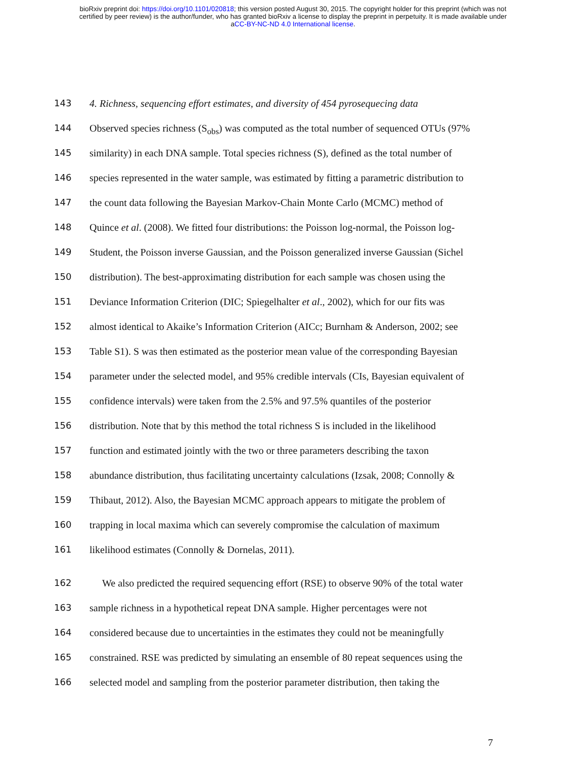bioRxiv preprint doi: https://doi.org/10.1101/020818; this version posted August 30, 2015. The copyright holder for this preprint (which was not
certified by peer review) is the author/funder, who has granted bioRxiv a license to display the preprint in perpetuity. It is made available under
aCC-BY-NC-ND 4.0 International license.
143 4. Richness, sequencing effort estimates, and diversity of 454 pyrosequecing data
144 Observed species richness (S<sub>obs</sub>) was computed as the total number of sequenced OTUs (97%
145 similarity) in each DNA sample. Total species richness (S), defined as the total number of
146 species represented in the water sample, was estimated by fitting a parametric distribution to
147 the count data following the Bayesian Markov-Chain Monte Carlo (MCMC) method of
148 Quince et al. (2008). We fitted four distributions: the Poisson log-normal, the Poisson log-
149 Student, the Poisson inverse Gaussian, and the Poisson generalized inverse Gaussian (Sichel
150 distribution). The best-approximating distribution for each sample was chosen using the
151 Deviance Information Criterion (DIC; Spiegelhalter et al., 2002), which for our fits was
152 almost identical to Akaike’s Information Criterion (AICc; Burnham & Anderson, 2002; see
153 Table S1). S was then estimated as the posterior mean value of the corresponding Bayesian
154 parameter under the selected model, and 95% credible intervals (CIs, Bayesian equivalent of
155 confidence intervals) were taken from the 2.5% and 97.5% quantiles of the posterior
156 distribution. Note that by this method the total richness S is included in the likelihood
157 function and estimated jointly with the two or three parameters describing the taxon
158 abundance distribution, thus facilitating uncertainty calculations (Izsak, 2008; Connolly &
159 Thibaut, 2012). Also, the Bayesian MCMC approach appears to mitigate the problem of
160 trapping in local maxima which can severely compromise the calculation of maximum
161 likelihood estimates (Connolly & Dornelas, 2011).
162 We also predicted the required sequencing effort (RSE) to observe 90% of the total water
163 sample richness in a hypothetical repeat DNA sample. Higher percentages were not
164 considered because due to uncertainties in the estimates they could not be meaningfully
165 constrained. RSE was predicted by simulating an ensemble of 80 repeat sequences using the
166 selected model and sampling from the posterior parameter distribution, then taking the
7